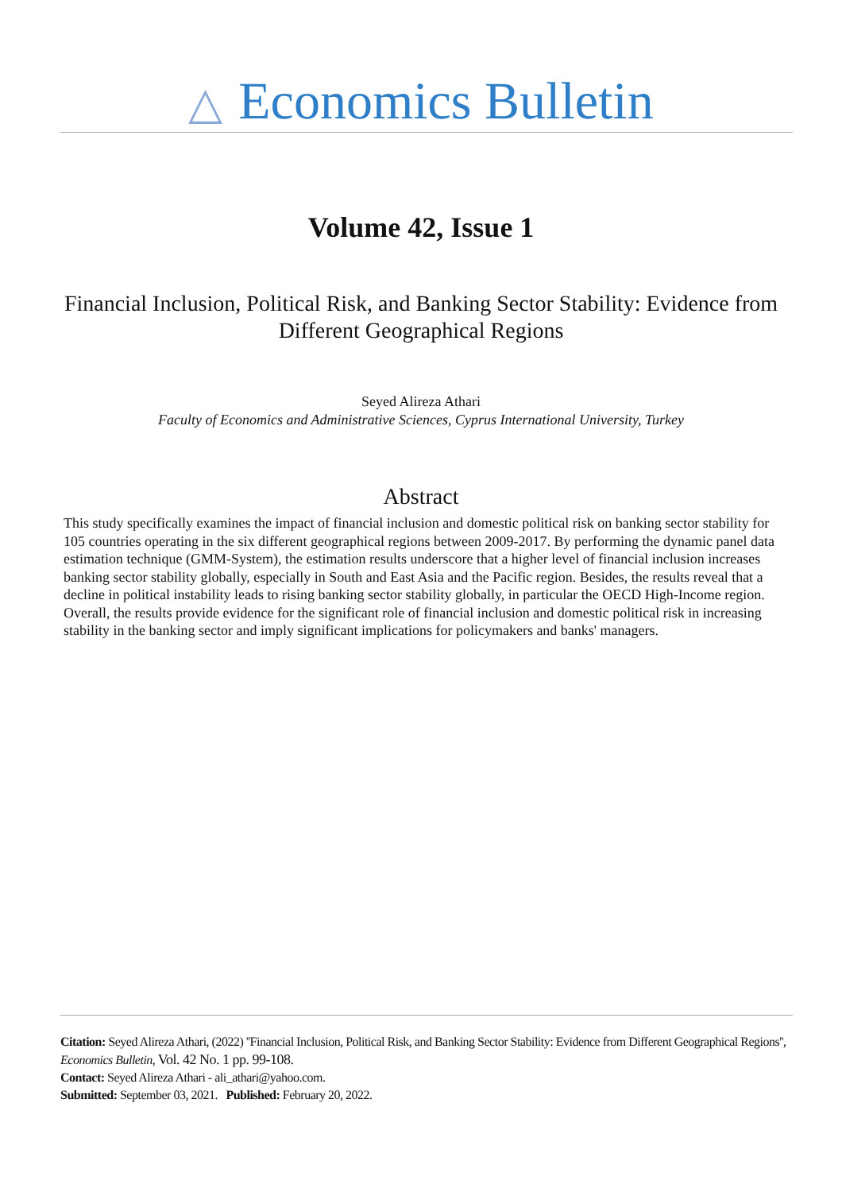△ Economics Bulletin
Volume 42, Issue 1
Financial Inclusion, Political Risk, and Banking Sector Stability: Evidence from Different Geographical Regions
Seyed Alireza Athari
Faculty of Economics and Administrative Sciences, Cyprus International University, Turkey
Abstract
This study specifically examines the impact of financial inclusion and domestic political risk on banking sector stability for 105 countries operating in the six different geographical regions between 2009-2017. By performing the dynamic panel data estimation technique (GMM-System), the estimation results underscore that a higher level of financial inclusion increases banking sector stability globally, especially in South and East Asia and the Pacific region. Besides, the results reveal that a decline in political instability leads to rising banking sector stability globally, in particular the OECD High-Income region. Overall, the results provide evidence for the significant role of financial inclusion and domestic political risk in increasing stability in the banking sector and imply significant implications for policymakers and banks' managers.
Citation: Seyed Alireza Athari, (2022) ''Financial Inclusion, Political Risk, and Banking Sector Stability: Evidence from Different Geographical Regions'', Economics Bulletin, Vol. 42 No. 1 pp. 99-108.
Contact: Seyed Alireza Athari - ali_athari@yahoo.com.
Submitted: September 03, 2021. Published: February 20, 2022.